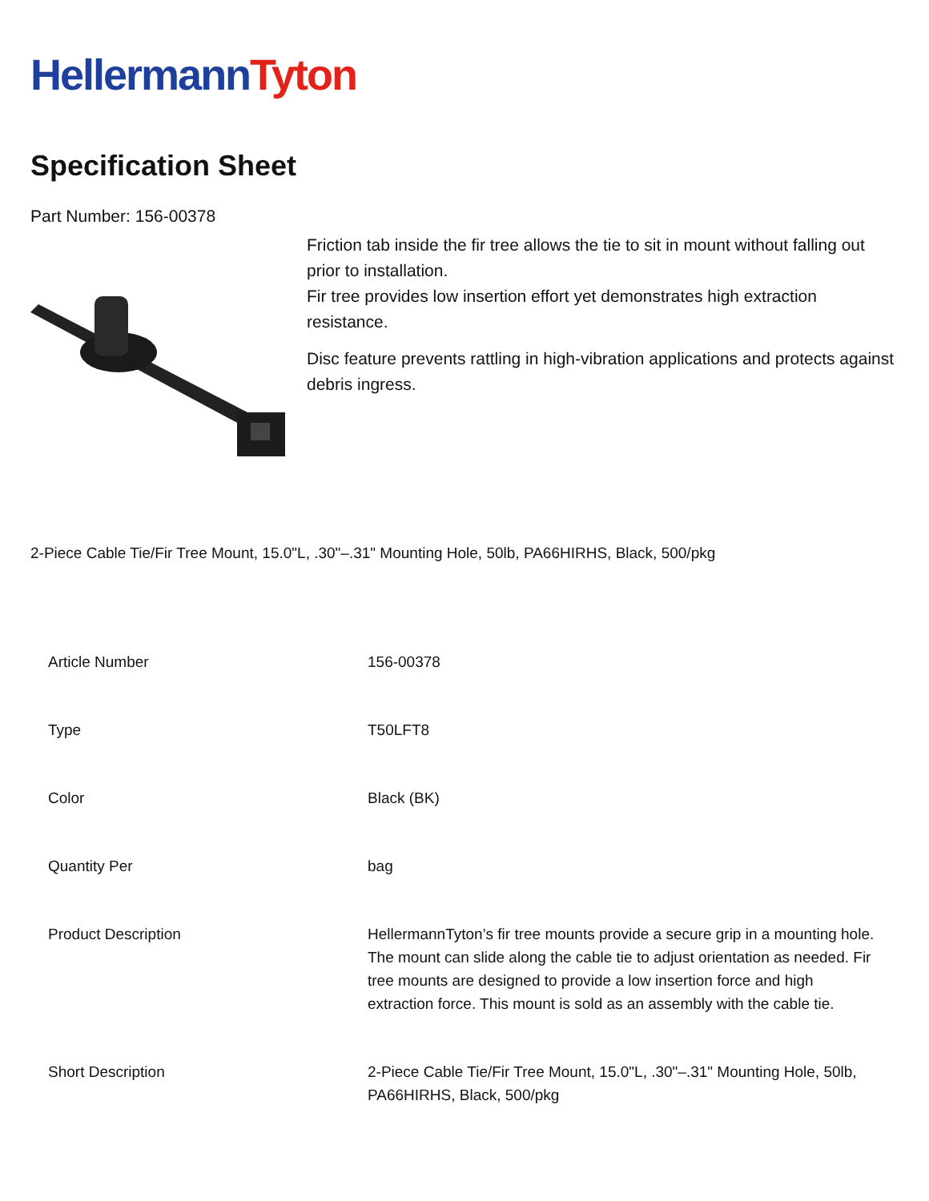Hellermann Tyton
Specification Sheet
Part Number: 156-00378
Friction tab inside the fir tree allows the tie to sit in mount without falling out prior to installation.
Fir tree provides low insertion effort yet demonstrates high extraction resistance.
Disc feature prevents rattling in high-vibration applications and protects against debris ingress.
2-Piece Cable Tie/Fir Tree Mount, 15.0"L, .30"–.31" Mounting Hole, 50lb, PA66HIRHS, Black, 500/pkg
| Article Number | 156-00378 |
| Type | T50LFT8 |
| Color | Black (BK) |
| Quantity Per | bag |
| Product Description | HellermannTyton’s fir tree mounts provide a secure grip in a mounting hole. The mount can slide along the cable tie to adjust orientation as needed. Fir tree mounts are designed to provide a low insertion force and high extraction force. This mount is sold as an assembly with the cable tie. |
| Short Description | 2-Piece Cable Tie/Fir Tree Mount, 15.0"L, .30"–.31" Mounting Hole, 50lb, PA66HIRHS, Black, 500/pkg |